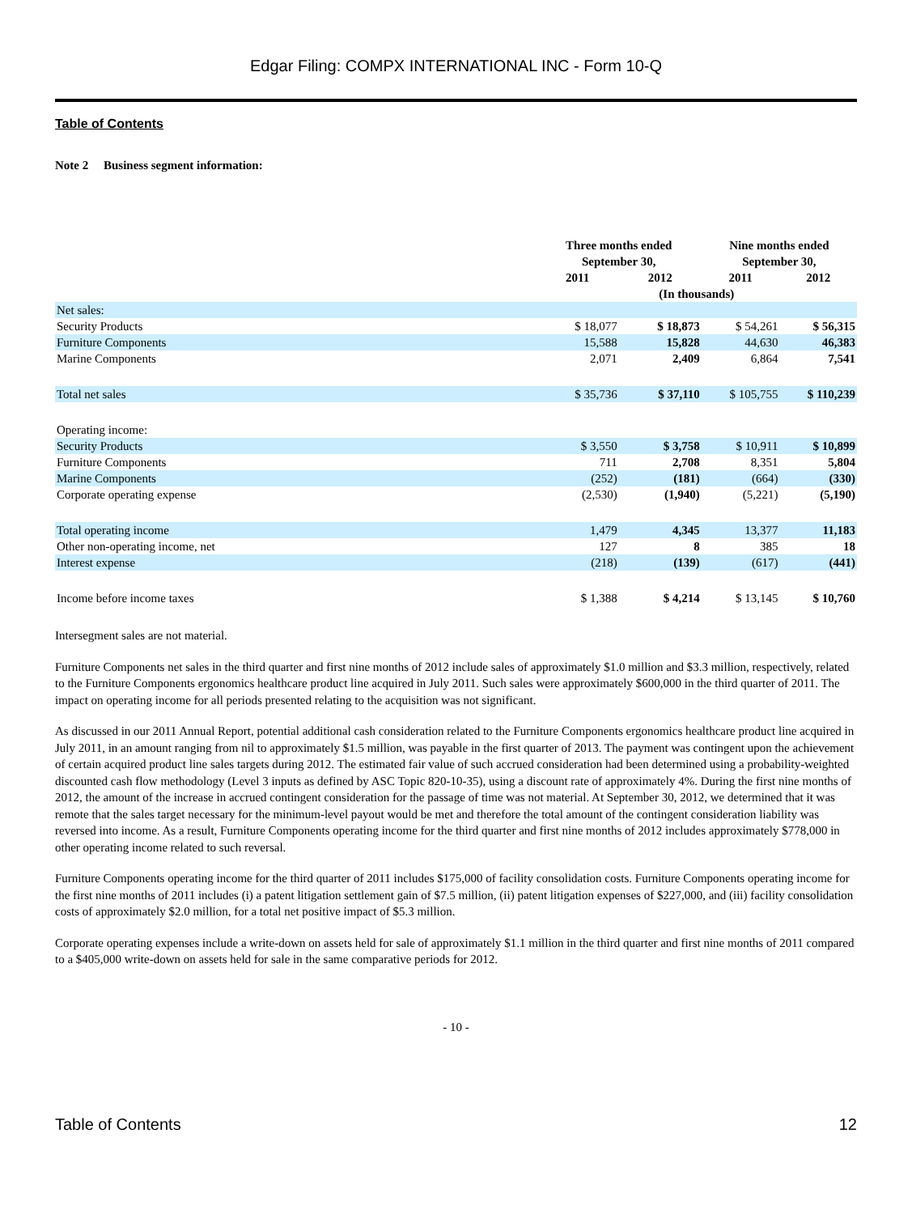Edgar Filing: COMPX INTERNATIONAL INC - Form 10-Q
Table of Contents
Note 2 Business segment information:
| | Three months ended September 30, | | Nine months ended September 30, | |
| | 2011 | 2012 | 2011 | 2012 |
| | (In thousands) | | | |
| Net sales: | | | | |
| Security Products | $ 18,077 | $ 18,873 | $ 54,261 | $ 56,315 |
| Furniture Components | 15,588 | 15,828 | 44,630 | 46,383 |
| Marine Components | 2,071 | 2,409 | 6,864 | 7,541 |
| Total net sales | $ 35,736 | $ 37,110 | $ 105,755 | $ 110,239 |
| Operating income: | | | | |
| Security Products | $ 3,550 | $ 3,758 | $ 10,911 | $ 10,899 |
| Furniture Components | 711 | 2,708 | 8,351 | 5,804 |
| Marine Components | (252) | (181) | (664) | (330) |
| Corporate operating expense | (2,530) | (1,940) | (5,221) | (5,190) |
| Total operating income | 1,479 | 4,345 | 13,377 | 11,183 |
| Other non-operating income, net | 127 | 8 | 385 | 18 |
| Interest expense | (218) | (139) | (617) | (441) |
| Income before income taxes | $ 1,388 | $ 4,214 | $ 13,145 | $ 10,760 |
Intersegment sales are not material.
Furniture Components net sales in the third quarter and first nine months of 2012 include sales of approximately $1.0 million and $3.3 million, respectively, related to the Furniture Components ergonomics healthcare product line acquired in July 2011. Such sales were approximately $600,000 in the third quarter of 2011. The impact on operating income for all periods presented relating to the acquisition was not significant.
As discussed in our 2011 Annual Report, potential additional cash consideration related to the Furniture Components ergonomics healthcare product line acquired in July 2011, in an amount ranging from nil to approximately $1.5 million, was payable in the first quarter of 2013. The payment was contingent upon the achievement of certain acquired product line sales targets during 2012. The estimated fair value of such accrued consideration had been determined using a probability-weighted discounted cash flow methodology (Level 3 inputs as defined by ASC Topic 820-10-35), using a discount rate of approximately 4%. During the first nine months of 2012, the amount of the increase in accrued contingent consideration for the passage of time was not material. At September 30, 2012, we determined that it was remote that the sales target necessary for the minimum-level payout would be met and therefore the total amount of the contingent consideration liability was reversed into income. As a result, Furniture Components operating income for the third quarter and first nine months of 2012 includes approximately $778,000 in other operating income related to such reversal.
Furniture Components operating income for the third quarter of 2011 includes $175,000 of facility consolidation costs. Furniture Components operating income for the first nine months of 2011 includes (i) a patent litigation settlement gain of $7.5 million, (ii) patent litigation expenses of $227,000, and (iii) facility consolidation costs of approximately $2.0 million, for a total net positive impact of $5.3 million.
Corporate operating expenses include a write-down on assets held for sale of approximately $1.1 million in the third quarter and first nine months of 2011 compared to a $405,000 write-down on assets held for sale in the same comparative periods for 2012.
- 10 -
Table of Contents 12